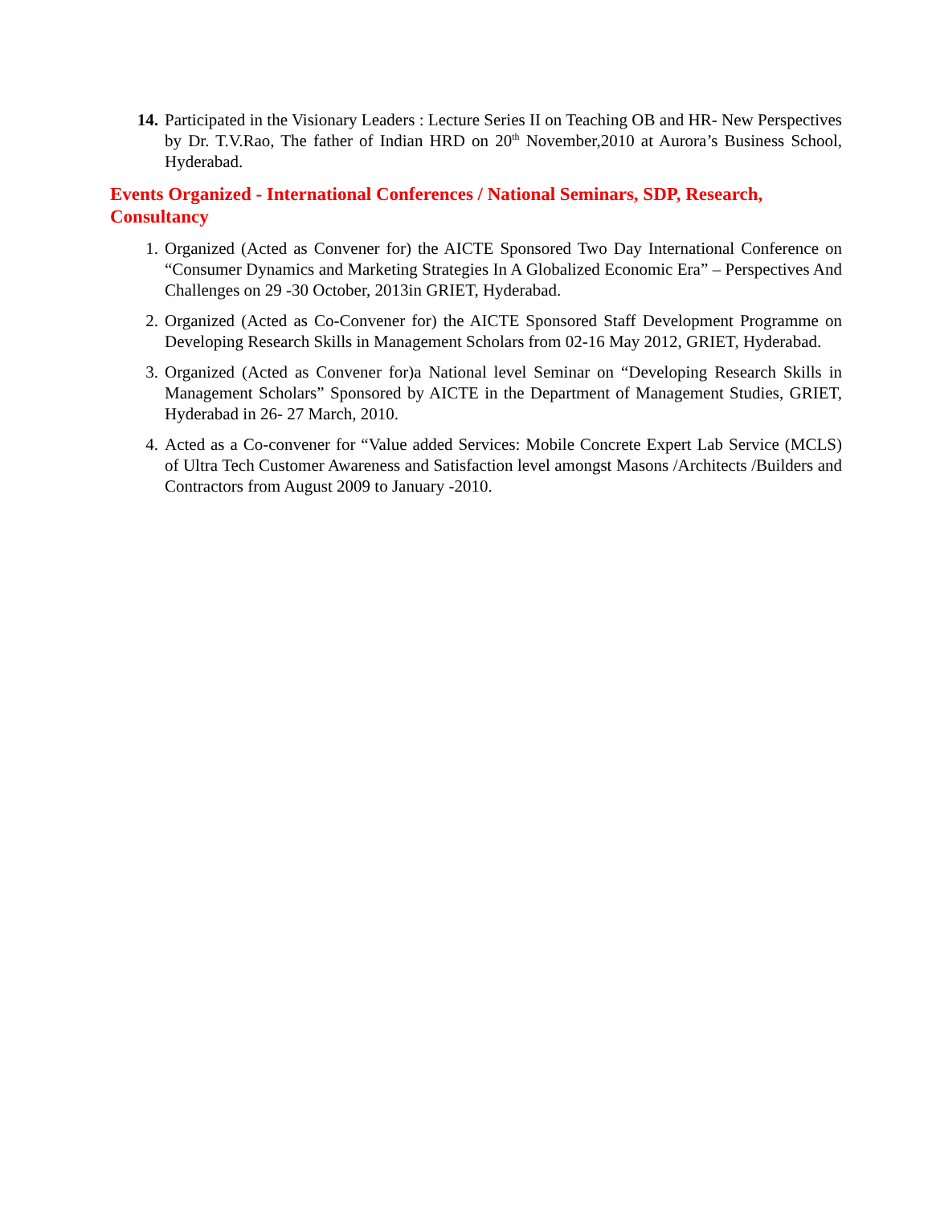14. Participated in the Visionary Leaders : Lecture Series II on Teaching OB and HR- New Perspectives by Dr. T.V.Rao, The father of Indian HRD on 20<sup>th</sup> November,2010 at Aurora’s Business School, Hyderabad.
Events Organized - International Conferences / National Seminars, SDP, Research, Consultancy
1. Organized (Acted as Convener for) the AICTE Sponsored Two Day International Conference on “Consumer Dynamics and Marketing Strategies In A Globalized Economic Era” – Perspectives And Challenges on 29 -30 October, 2013in GRIET, Hyderabad.
2. Organized (Acted as Co-Convener for) the AICTE Sponsored Staff Development Programme on Developing Research Skills in Management Scholars from 02-16 May 2012, GRIET, Hyderabad.
3. Organized (Acted as Convener for)a National level Seminar on “Developing Research Skills in Management Scholars” Sponsored by AICTE in the Department of Management Studies, GRIET, Hyderabad in 26- 27 March, 2010.
4. Acted as a Co-convener for “Value added Services: Mobile Concrete Expert Lab Service (MCLS) of Ultra Tech Customer Awareness and Satisfaction level amongst Masons /Architects /Builders and Contractors from August 2009 to January -2010.